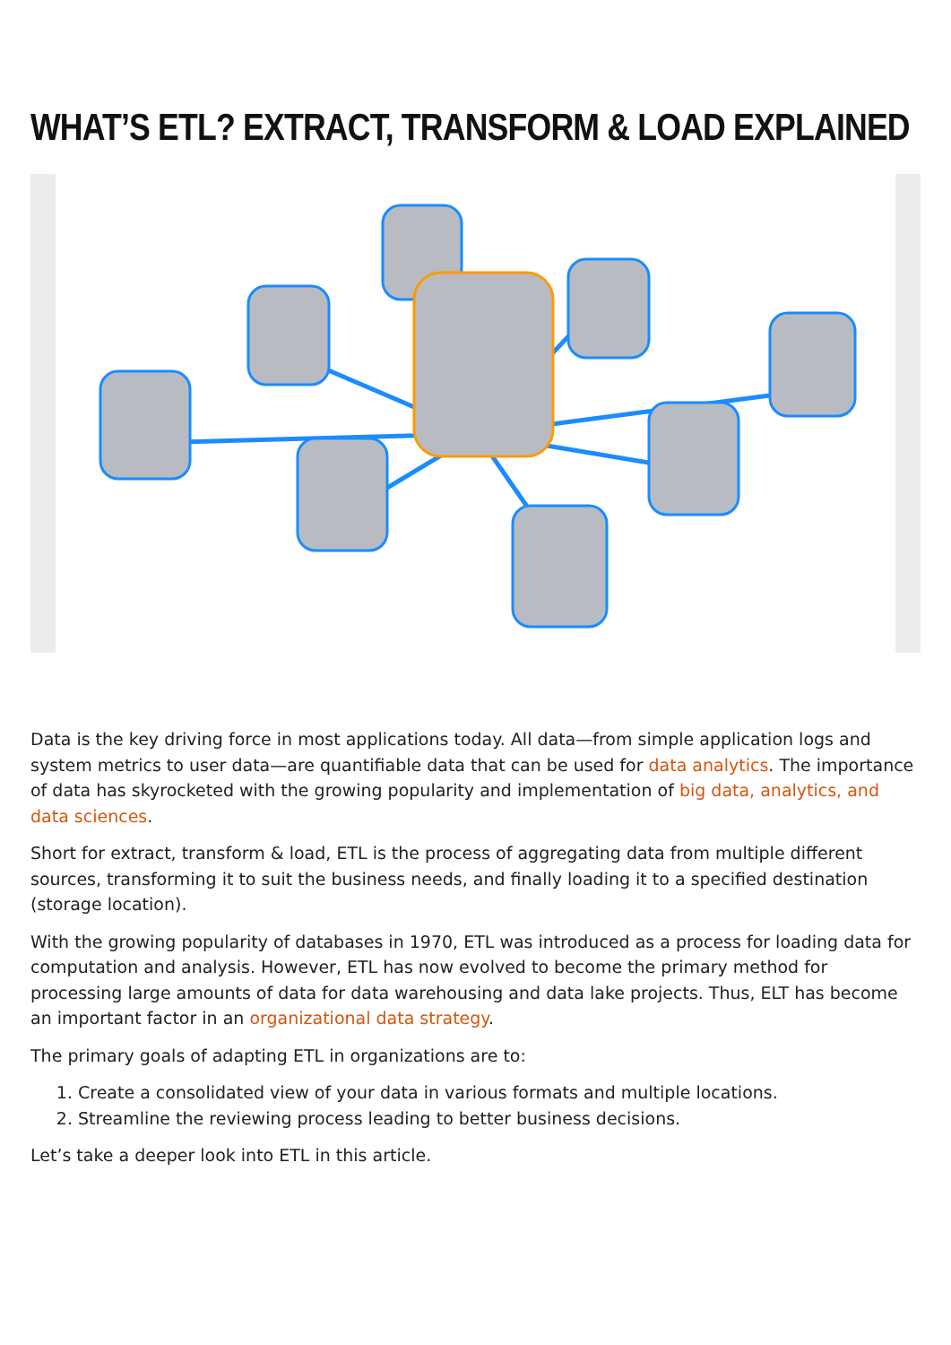WHAT’S ETL? EXTRACT, TRANSFORM & LOAD EXPLAINED
Data is the key driving force in most applications today. All data—from simple application logs and system metrics to user data—are quantifiable data that can be used for data analytics. The importance of data has skyrocketed with the growing popularity and implementation of big data, analytics, and data sciences.
Short for extract, transform & load, ETL is the process of aggregating data from multiple different sources, transforming it to suit the business needs, and finally loading it to a specified destination (storage location).
With the growing popularity of databases in 1970, ETL was introduced as a process for loading data for computation and analysis. However, ETL has now evolved to become the primary method for processing large amounts of data for data warehousing and data lake projects. Thus, ELT has become an important factor in an organizational data strategy.
The primary goals of adapting ETL in organizations are to:
1. Create a consolidated view of your data in various formats and multiple locations.
2. Streamline the reviewing process leading to better business decisions.
Let’s take a deeper look into ETL in this article.